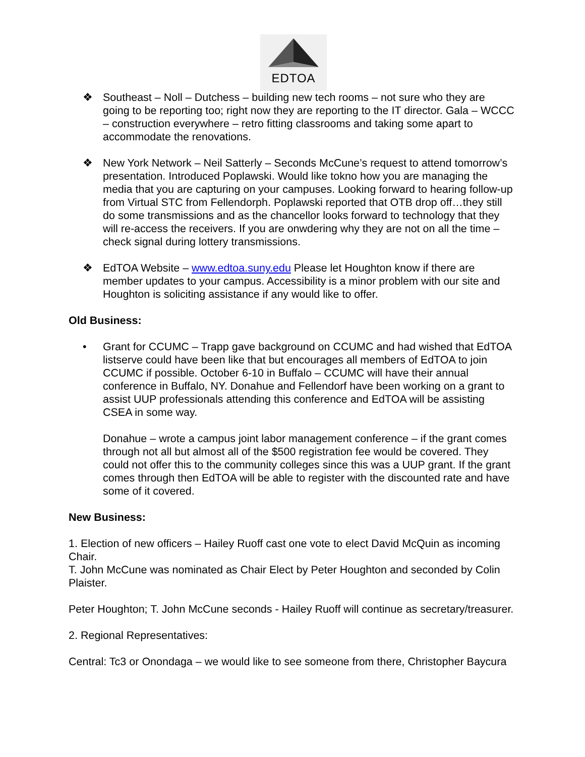EDTOA
❖ Southeast – Noll – Dutchess – building new tech rooms – not sure who they are going to be reporting too; right now they are reporting to the IT director. Gala – WCCC – construction everywhere – retro fitting classrooms and taking some apart to accommodate the renovations.
❖ New York Network – Neil Satterly – Seconds McCune’s request to attend tomorrow’s presentation. Introduced Poplawski. Would like tokno how you are managing the media that you are capturing on your campuses. Looking forward to hearing follow-up from Virtual STC from Fellendorph. Poplawski reported that OTB drop off…they still do some transmissions and as the chancellor looks forward to technology that they will re-access the receivers. If you are onwdering why they are not on all the time – check signal during lottery transmissions.
❖ EdTOA Website – www.edtoa.suny.edu Please let Houghton know if there are member updates to your campus. Accessibility is a minor problem with our site and Houghton is soliciting assistance if any would like to offer.
Old Business:
• Grant for CCUMC – Trapp gave background on CCUMC and had wished that EdTOA listserve could have been like that but encourages all members of EdTOA to join CCUMC if possible. October 6-10 in Buffalo – CCUMC will have their annual conference in Buffalo, NY. Donahue and Fellendorf have been working on a grant to assist UUP professionals attending this conference and EdTOA will be assisting CSEA in some way.
Donahue – wrote a campus joint labor management conference – if the grant comes through not all but almost all of the $500 registration fee would be covered. They could not offer this to the community colleges since this was a UUP grant. If the grant comes through then EdTOA will be able to register with the discounted rate and have some of it covered.
New Business:
1. Election of new officers – Hailey Ruoff cast one vote to elect David McQuin as incoming Chair.
T. John McCune was nominated as Chair Elect by Peter Houghton and seconded by Colin Plaister.
Peter Houghton; T. John McCune seconds - Hailey Ruoff will continue as secretary/treasurer.
2. Regional Representatives:
Central: Tc3 or Onondaga – we would like to see someone from there, Christopher Baycura